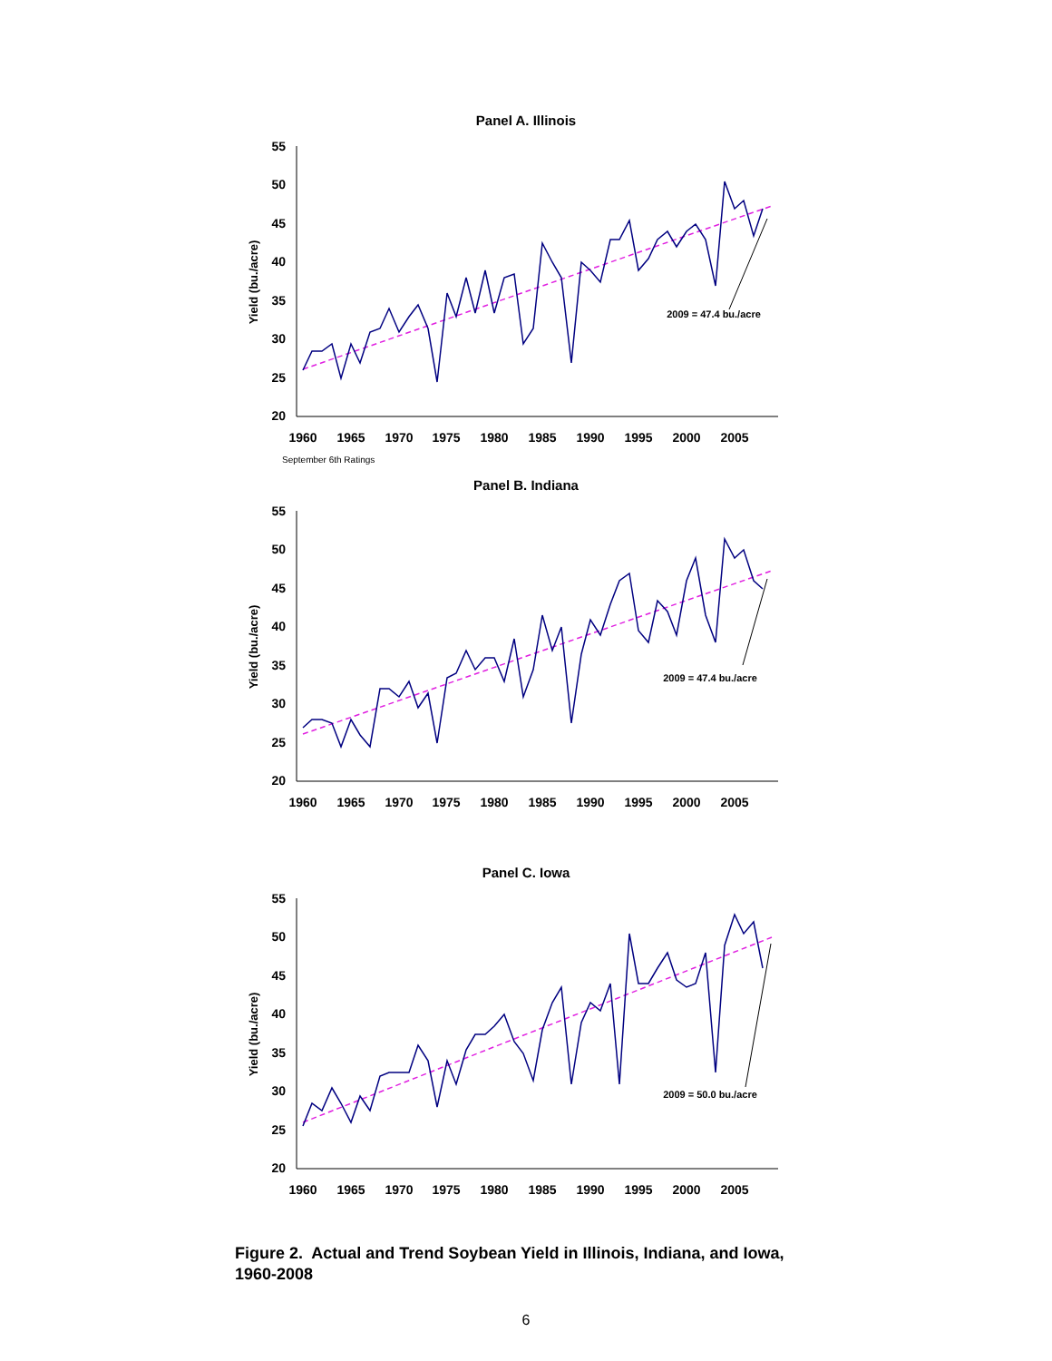Panel A. Illinois
55
50
45
40
35
30
25
20
1960
1965
1970
1975
1980
1985
1990
1995
2000
2005
Yield (bu./acre)
2009 = 47.4 bu./acre
September 6th Ratings
Panel B. Indiana
55
50
45
40
35
30
25
20
1960
1965
1970
1975
1980
1985
1990
1995
2000
2005
Yield (bu./acre)
2009 = 47.4 bu./acre
Panel C. Iowa
55
50
45
40
35
30
25
20
1960
1965
1970
1975
1980
1985
1990
1995
2000
2005
Yield (bu./acre)
2009 = 50.0 bu./acre
Figure 2. Actual and Trend Soybean Yield in Illinois, Indiana, and Iowa, 1960-2008
6